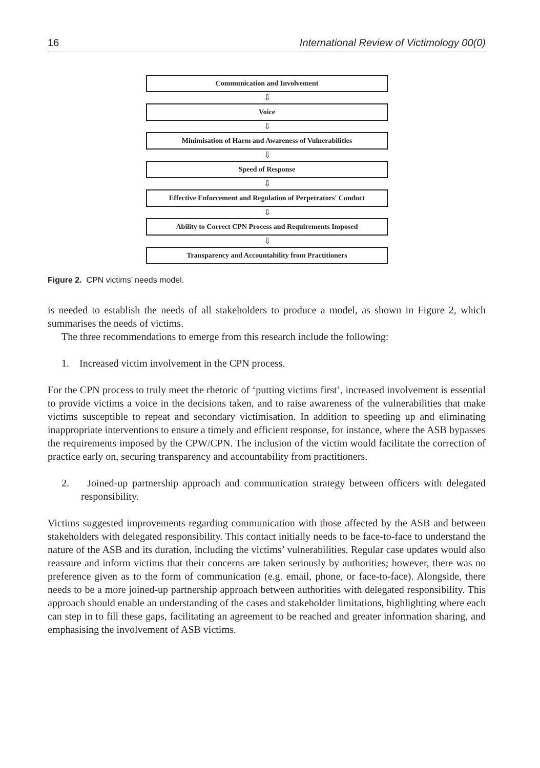16 International Review of Victimology 00(0)
Communication and Involvement
⇩
Voice
⇩
Minimisation of Harm and Awareness of Vulnerabilities
⇩
Speed of Response
⇩
Effective Enforcement and Regulation of Perpetrators' Conduct
⇩
Ability to Correct CPN Process and Requirements Imposed
⇩
Transparency and Accountability from Practitioners
Figure 2. CPN victims’ needs model.
is needed to establish the needs of all stakeholders to produce a model, as shown in Figure 2, which summarises the needs of victims.
The three recommendations to emerge from this research include the following:
1. Increased victim involvement in the CPN process.
For the CPN process to truly meet the rhetoric of ‘putting victims first’, increased involvement is essential to provide victims a voice in the decisions taken, and to raise awareness of the vulnerabilities that make victims susceptible to repeat and secondary victimisation. In addition to speeding up and eliminating inappropriate interventions to ensure a timely and efficient response, for instance, where the ASB bypasses the requirements imposed by the CPW/CPN. The inclusion of the victim would facilitate the correction of practice early on, securing transparency and accountability from practitioners.
2. Joined-up partnership approach and communication strategy between officers with delegated responsibility.
Victims suggested improvements regarding communication with those affected by the ASB and between stakeholders with delegated responsibility. This contact initially needs to be face-to-face to understand the nature of the ASB and its duration, including the victims’ vulnerabilities. Regular case updates would also reassure and inform victims that their concerns are taken seriously by authorities; however, there was no preference given as to the form of communication (e.g. email, phone, or face-to-face). Alongside, there needs to be a more joined-up partnership approach between authorities with delegated responsibility. This approach should enable an understanding of the cases and stakeholder limitations, highlighting where each can step in to fill these gaps, facilitating an agreement to be reached and greater information sharing, and emphasising the involvement of ASB victims.